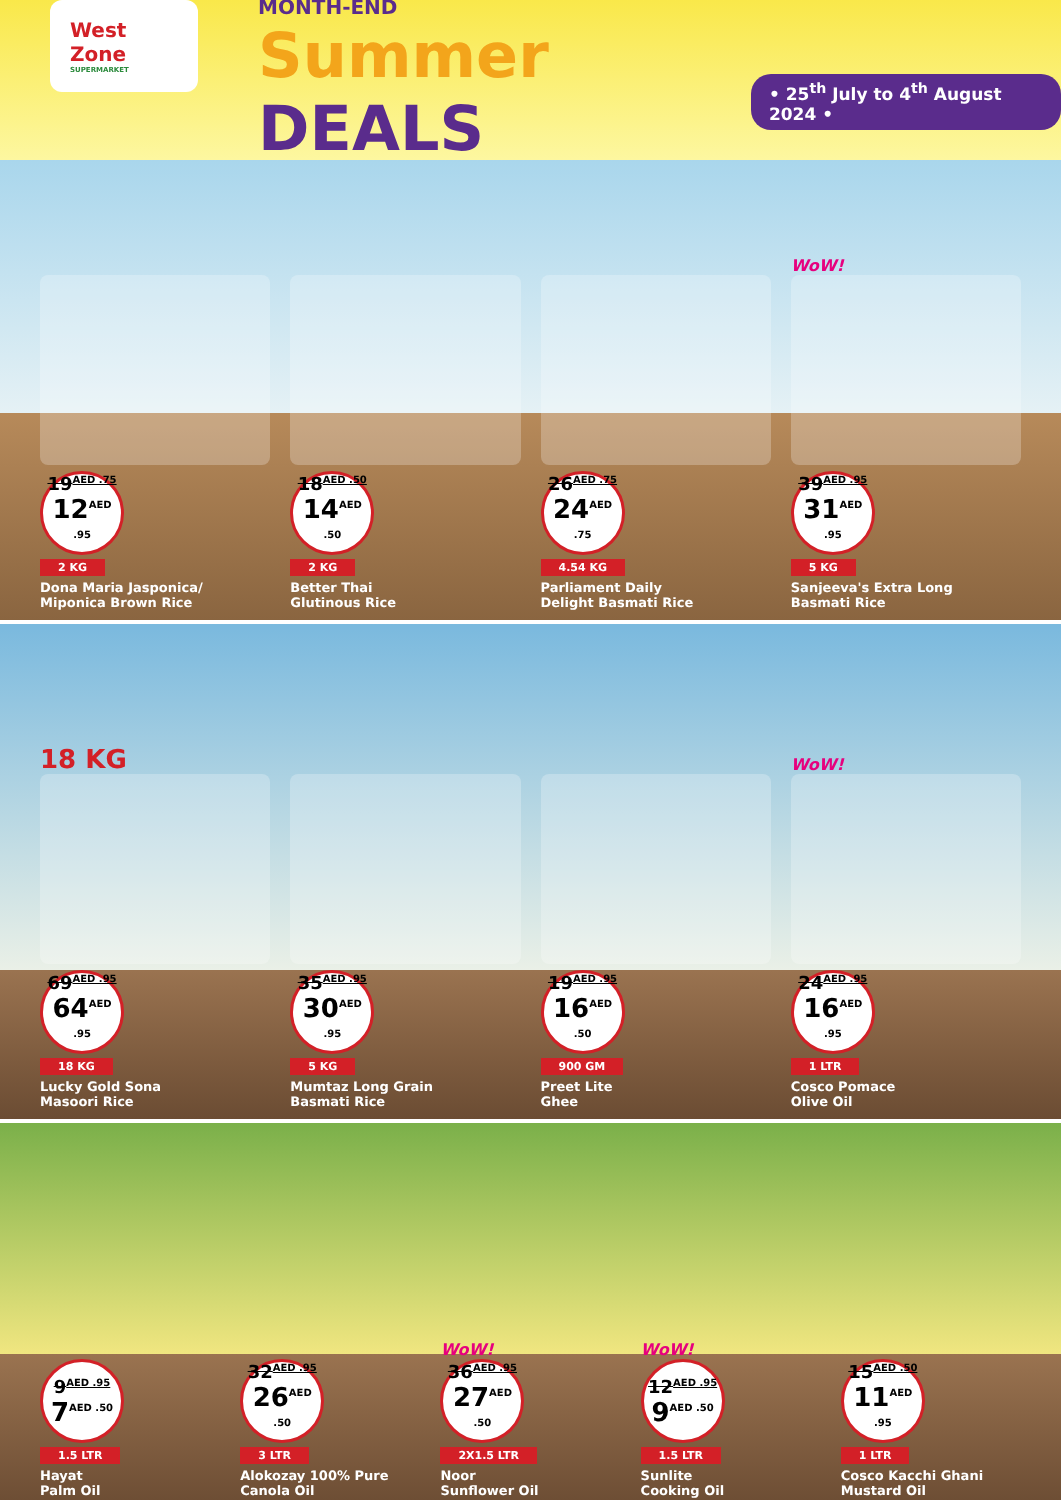West Zone
SUPERMARKET
MONTH-END
Summer DEALS
• 25<sup>th</sup> July to 4<sup>th</sup> August 2024 •
19<sup>AED .75</sup>
12<sup>AED .95</sup>
2 KG
Dona Maria Jasponica/
Miponica Brown Rice
18<sup>AED .50</sup>
14<sup>AED .50</sup>
2 KG
Better Thai
Glutinous Rice
26<sup>AED .75</sup>
24<sup>AED .75</sup>
4.54 KG
Parliament Daily
Delight Basmati Rice
WoW!
39<sup>AED .95</sup>
31<sup>AED .95</sup>
5 KG
Sanjeeva's Extra Long
Basmati Rice
18 KG
69<sup>AED .95</sup>
64<sup>AED .95</sup>
18 KG
Lucky Gold Sona
Masoori Rice
35<sup>AED .95</sup>
30<sup>AED .95</sup>
5 KG
Mumtaz Long Grain
Basmati Rice
19<sup>AED .95</sup>
16<sup>AED .50</sup>
900 GM
Preet Lite
Ghee
WoW!
24<sup>AED .95</sup>
16<sup>AED .95</sup>
1 LTR
Cosco Pomace
Olive Oil
9<sup>AED .95</sup>
7<sup>AED .50</sup>
1.5 LTR
Hayat
Palm Oil
32<sup>AED .95</sup>
26<sup>AED .50</sup>
3 LTR
Alokozay 100% Pure
Canola Oil
WoW!
36<sup>AED .95</sup>
27<sup>AED .50</sup>
2X1.5 LTR
Noor
Sunflower Oil
WoW!
12<sup>AED .95</sup>
9<sup>AED .50</sup>
1.5 LTR
Sunlite
Cooking Oil
15<sup>AED .50</sup>
11<sup>AED .95</sup>
1 LTR
Cosco Kacchi Ghani
Mustard Oil